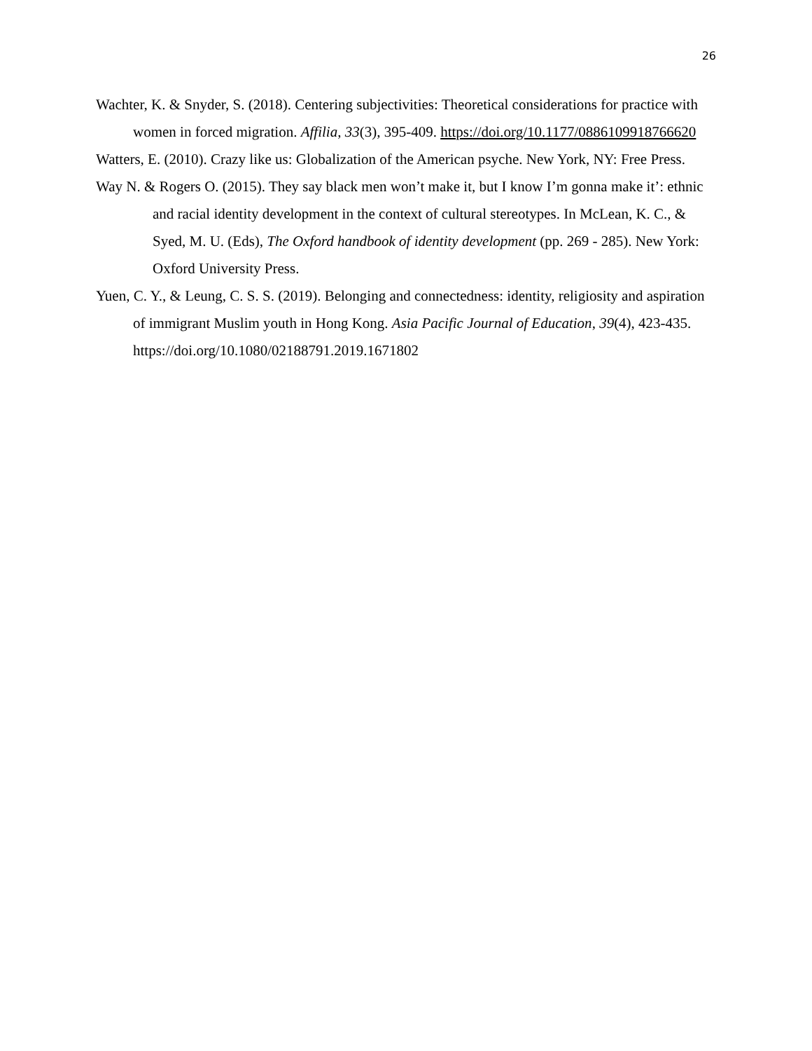26
Wachter, K. & Snyder, S. (2018). Centering subjectivities: Theoretical considerations for practice with women in forced migration. Affilia, 33(3), 395-409. https://doi.org/10.1177/0886109918766620
Watters, E. (2010). Crazy like us: Globalization of the American psyche. New York, NY: Free Press.
Way N. & Rogers O. (2015). They say black men won’t make it, but I know I’m gonna make it’: ethnic and racial identity development in the context of cultural stereotypes. In McLean, K. C., & Syed, M. U. (Eds), The Oxford handbook of identity development (pp. 269 - 285). New York: Oxford University Press.
Yuen, C. Y., & Leung, C. S. S. (2019). Belonging and connectedness: identity, religiosity and aspiration of immigrant Muslim youth in Hong Kong. Asia Pacific Journal of Education, 39(4), 423-435. https://doi.org/10.1080/02188791.2019.1671802